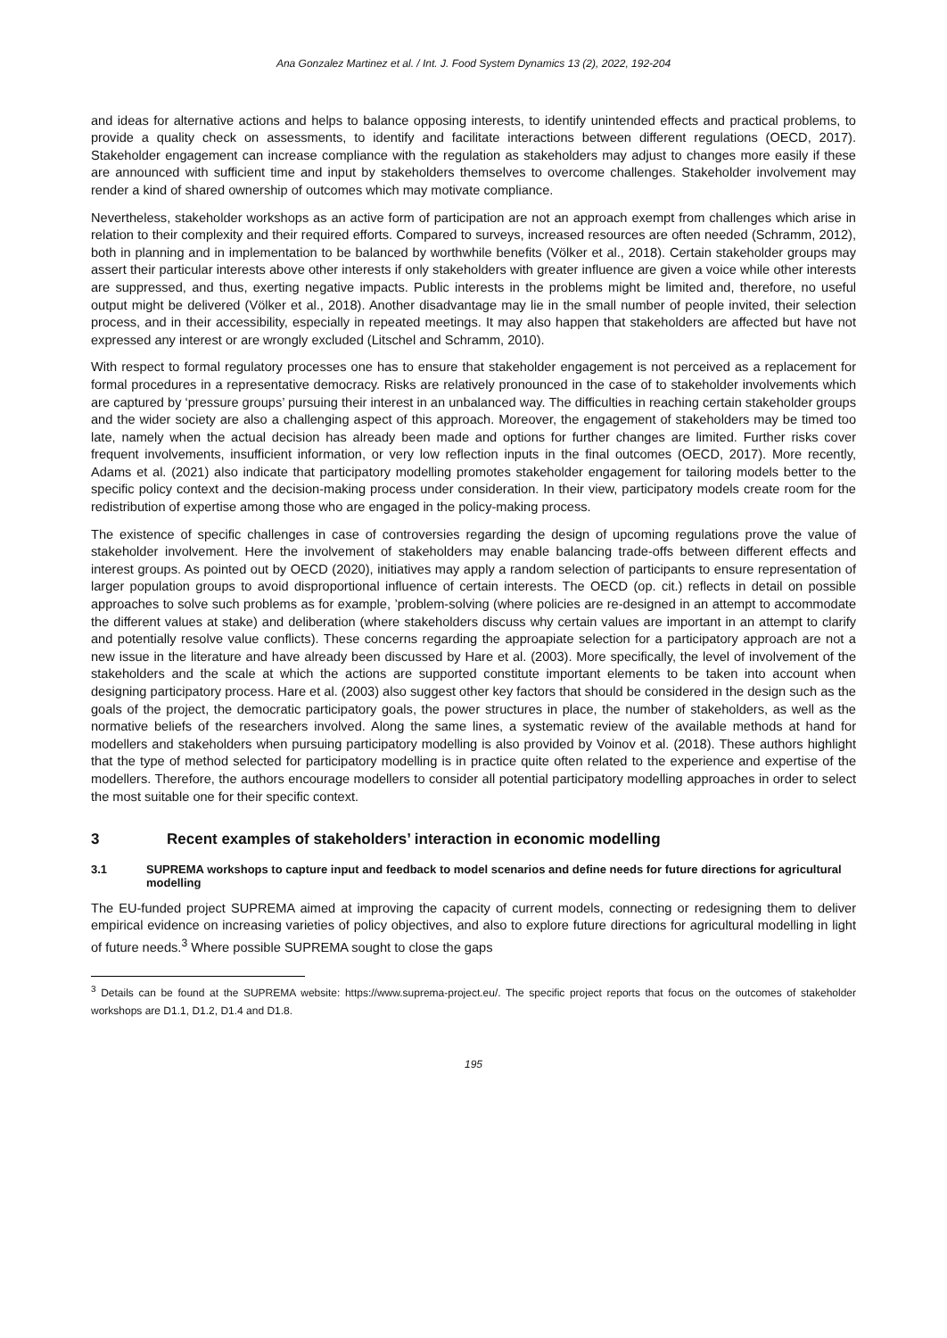Ana Gonzalez Martinez et al. / Int. J. Food System Dynamics 13 (2), 2022, 192-204
and ideas for alternative actions and helps to balance opposing interests, to identify unintended effects and practical problems, to provide a quality check on assessments, to identify and facilitate interactions between different regulations (OECD, 2017). Stakeholder engagement can increase compliance with the regulation as stakeholders may adjust to changes more easily if these are announced with sufficient time and input by stakeholders themselves to overcome challenges. Stakeholder involvement may render a kind of shared ownership of outcomes which may motivate compliance.
Nevertheless, stakeholder workshops as an active form of participation are not an approach exempt from challenges which arise in relation to their complexity and their required efforts. Compared to surveys, increased resources are often needed (Schramm, 2012), both in planning and in implementation to be balanced by worthwhile benefits (Völker et al., 2018). Certain stakeholder groups may assert their particular interests above other interests if only stakeholders with greater influence are given a voice while other interests are suppressed, and thus, exerting negative impacts. Public interests in the problems might be limited and, therefore, no useful output might be delivered (Völker et al., 2018). Another disadvantage may lie in the small number of people invited, their selection process, and in their accessibility, especially in repeated meetings. It may also happen that stakeholders are affected but have not expressed any interest or are wrongly excluded (Litschel and Schramm, 2010).
With respect to formal regulatory processes one has to ensure that stakeholder engagement is not perceived as a replacement for formal procedures in a representative democracy. Risks are relatively pronounced in the case of to stakeholder involvements which are captured by ‘pressure groups’ pursuing their interest in an unbalanced way. The difficulties in reaching certain stakeholder groups and the wider society are also a challenging aspect of this approach. Moreover, the engagement of stakeholders may be timed too late, namely when the actual decision has already been made and options for further changes are limited. Further risks cover frequent involvements, insufficient information, or very low reflection inputs in the final outcomes (OECD, 2017). More recently, Adams et al. (2021) also indicate that participatory modelling promotes stakeholder engagement for tailoring models better to the specific policy context and the decision-making process under consideration. In their view, participatory models create room for the redistribution of expertise among those who are engaged in the policy-making process.
The existence of specific challenges in case of controversies regarding the design of upcoming regulations prove the value of stakeholder involvement. Here the involvement of stakeholders may enable balancing trade-offs between different effects and interest groups. As pointed out by OECD (2020), initiatives may apply a random selection of participants to ensure representation of larger population groups to avoid disproportional influence of certain interests. The OECD (op. cit.) reflects in detail on possible approaches to solve such problems as for example, ’problem-solving (where policies are re-designed in an attempt to accommodate the different values at stake) and deliberation (where stakeholders discuss why certain values are important in an attempt to clarify and potentially resolve value conflicts). These concerns regarding the approapiate selection for a participatory approach are not a new issue in the literature and have already been discussed by Hare et al. (2003). More specifically, the level of involvement of the stakeholders and the scale at which the actions are supported constitute important elements to be taken into account when designing participatory process. Hare et al. (2003) also suggest other key factors that should be considered in the design such as the goals of the project, the democratic participatory goals, the power structures in place, the number of stakeholders, as well as the normative beliefs of the researchers involved. Along the same lines, a systematic review of the available methods at hand for modellers and stakeholders when pursuing participatory modelling is also provided by Voinov et al. (2018). These authors highlight that the type of method selected for participatory modelling is in practice quite often related to the experience and expertise of the modellers. Therefore, the authors encourage modellers to consider all potential participatory modelling approaches in order to select the most suitable one for their specific context.
3 Recent examples of stakeholders’ interaction in economic modelling
3.1 SUPREMA workshops to capture input and feedback to model scenarios and define needs for future directions for agricultural modelling
The EU-funded project SUPREMA aimed at improving the capacity of current models, connecting or redesigning them to deliver empirical evidence on increasing varieties of policy objectives, and also to explore future directions for agricultural modelling in light of future needs.<sup>3</sup> Where possible SUPREMA sought to close the gaps
<sup>3</sup> Details can be found at the SUPREMA website: https://www.suprema-project.eu/. The specific project reports that focus on the outcomes of stakeholder workshops are D1.1, D1.2, D1.4 and D1.8.
195